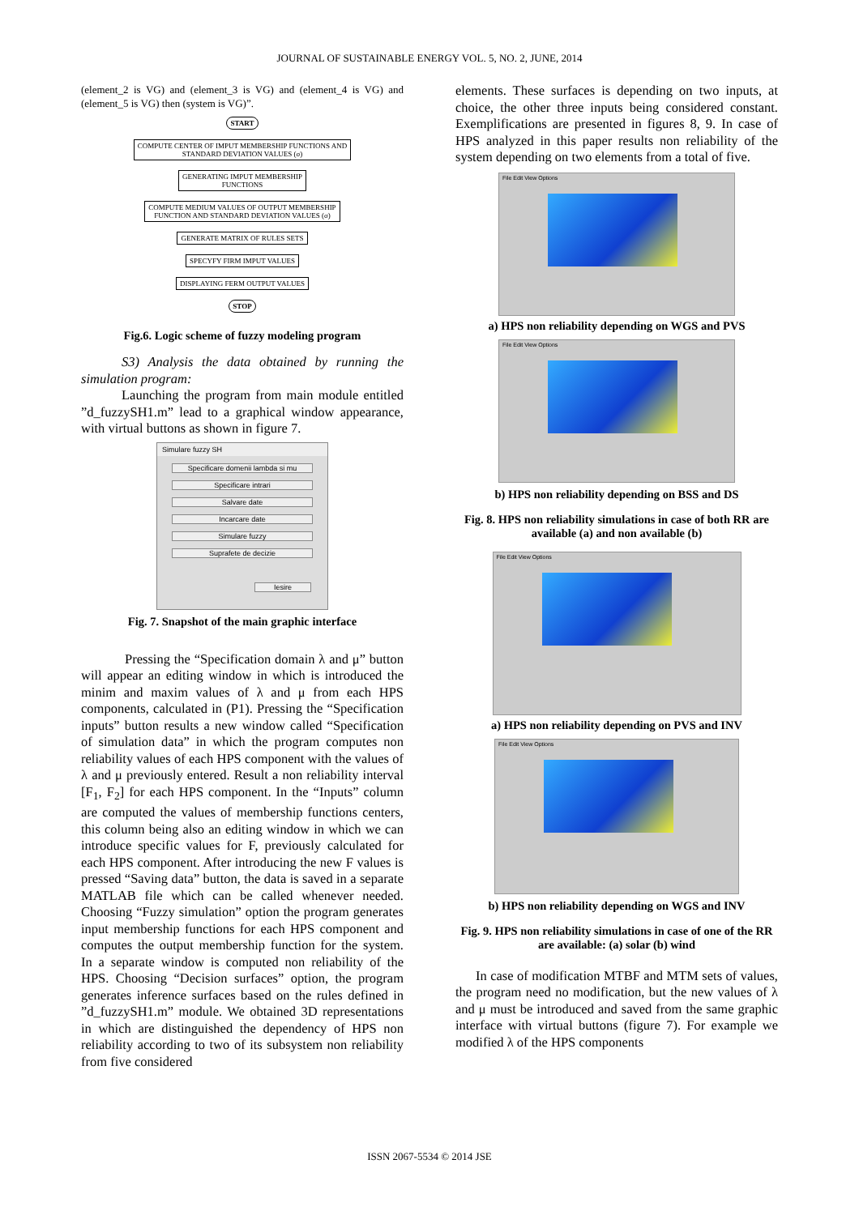JOURNAL OF SUSTAINABLE ENERGY VOL. 5, NO. 2, JUNE, 2014
(element_2 is VG) and (element_3 is VG) and (element_4 is VG) and (element_5 is VG) then (system is VG)”.
START
COMPUTE CENTER OF IMPUT MEMBERSHIP FUNCTIONS AND
STANDARD DEVIATION VALUES (σ)
GENERATING IMPUT MEMBERSHIP
FUNCTIONS
COMPUTE MEDIUM VALUES OF OUTPUT MEMBERSHIP
FUNCTION AND STANDARD DEVIATION VALUES (σ)
GENERATE MATRIX OF RULES SETS
SPECYFY FIRM IMPUT VALUES
DISPLAYING FERM OUTPUT VALUES
STOP
Fig.6. Logic scheme of fuzzy modeling program
S3) Analysis the data obtained by running the simulation program:
Launching the program from main module entitled ”d_fuzzySH1.m” lead to a graphical window appearance, with virtual buttons as shown in figure 7.
Simulare fuzzy SH
Specificare domenii lambda si mu
Specificare intrari
Salvare date
Incarcare date
Simulare fuzzy
Suprafete de decizie
Iesire
Fig. 7. Snapshot of the main graphic interface
Pressing the “Specification domain λ and μ” button will appear an editing window in which is introduced the minim and maxim values of λ and μ from each HPS components, calculated in (P1). Pressing the “Specification inputs” button results a new window called “Specification of simulation data” in which the program computes non reliability values of each HPS component with the values of λ and μ previously entered. Result a non reliability interval [F<sub>1</sub>, F<sub>2</sub>] for each HPS component. In the “Inputs” column are computed the values of membership functions centers, this column being also an editing window in which we can introduce specific values for F, previously calculated for each HPS component. After introducing the new F values is pressed “Saving data” button, the data is saved in a separate MATLAB file which can be called whenever needed. Choosing “Fuzzy simulation” option the program generates input membership functions for each HPS component and computes the output membership function for the system. In a separate window is computed non reliability of the HPS. Choosing “Decision surfaces” option, the program generates inference surfaces based on the rules defined in ”d_fuzzySH1.m” module. We obtained 3D representations in which are distinguished the dependency of HPS non reliability according to two of its subsystem non reliability from five considered
elements. These surfaces is depending on two inputs, at choice, the other three inputs being considered constant. Exemplifications are presented in figures 8, 9. In case of HPS analyzed in this paper results non reliability of the system depending on two elements from a total of five.
File Edit View Options
a) HPS non reliability depending on WGS and PVS
File Edit View Options
b) HPS non reliability depending on BSS and DS
Fig. 8. HPS non reliability simulations in case of both RR are available (a) and non available (b)
File Edit View Options
a) HPS non reliability depending on PVS and INV
File Edit View Options
b) HPS non reliability depending on WGS and INV
Fig. 9. HPS non reliability simulations in case of one of the RR are available: (a) solar (b) wind
In case of modification MTBF and MTM sets of values, the program need no modification, but the new values of λ and μ must be introduced and saved from the same graphic interface with virtual buttons (figure 7). For example we modified λ of the HPS components
ISSN 2067-5534 © 2014 JSE